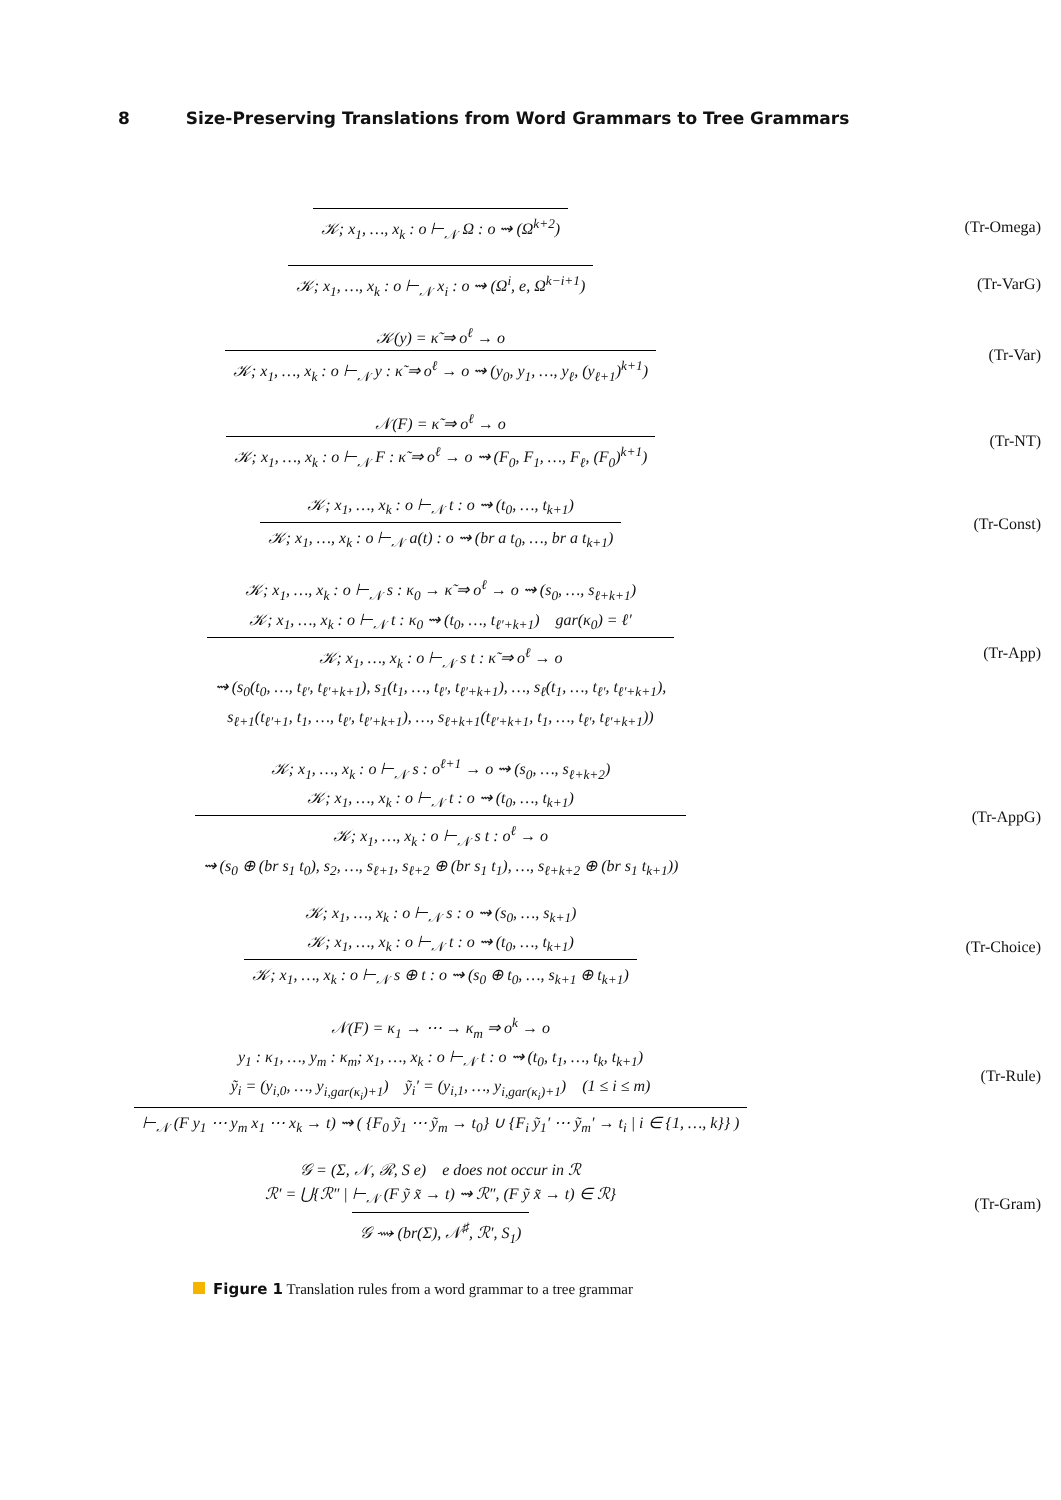8 Size-Preserving Translations from Word Grammars to Tree Grammars
𝒦; x<sub>1</sub>, …, x<sub>k</sub> : o ⊢<sub>𝒩</sub> Ω : o ⇝ (Ω<sup>k+2</sup>)
(Tr-Omega)
𝒦; x<sub>1</sub>, …, x<sub>k</sub> : o ⊢<sub>𝒩</sub> x<sub>i</sub> : o ⇝ (Ω<sup>i</sup>, e, Ω<sup>k−i+1</sup>)
(Tr-VarG)
𝒦(y) = κ̃ ⇒ o<sup>ℓ</sup> → o
𝒦; x<sub>1</sub>, …, x<sub>k</sub> : o ⊢<sub>𝒩</sub> y : κ̃ ⇒ o<sup>ℓ</sup> → o ⇝ (y<sub>0</sub>, y<sub>1</sub>, …, y<sub>ℓ</sub>, (y<sub>ℓ+1</sub>)<sup>k+1</sup>)
(Tr-Var)
𝒩(F) = κ̃ ⇒ o<sup>ℓ</sup> → o
𝒦; x<sub>1</sub>, …, x<sub>k</sub> : o ⊢<sub>𝒩</sub> F : κ̃ ⇒ o<sup>ℓ</sup> → o ⇝ (F<sub>0</sub>, F<sub>1</sub>, …, F<sub>ℓ</sub>, (F<sub>0</sub>)<sup>k+1</sup>)
(Tr-NT)
𝒦; x<sub>1</sub>, …, x<sub>k</sub> : o ⊢<sub>𝒩</sub> t : o ⇝ (t<sub>0</sub>, …, t<sub>k+1</sub>)
𝒦; x<sub>1</sub>, …, x<sub>k</sub> : o ⊢<sub>𝒩</sub> a(t) : o ⇝ (br a t<sub>0</sub>, …, br a t<sub>k+1</sub>)
(Tr-Const)
𝒦; x<sub>1</sub>, …, x<sub>k</sub> : o ⊢<sub>𝒩</sub> s : κ<sub>0</sub> → κ̃ ⇒ o<sup>ℓ</sup> → o ⇝ (s<sub>0</sub>, …, s<sub>ℓ+k+1</sub>)
𝒦; x<sub>1</sub>, …, x<sub>k</sub> : o ⊢<sub>𝒩</sub> t : κ<sub>0</sub> ⇝ (t<sub>0</sub>, …, t<sub>ℓ′+k+1</sub>) gar(κ<sub>0</sub>) = ℓ′
𝒦; x<sub>1</sub>, …, x<sub>k</sub> : o ⊢<sub>𝒩</sub> s t : κ̃ ⇒ o<sup>ℓ</sup> → o
⇝ (s<sub>0</sub>(t<sub>0</sub>, …, t<sub>ℓ′</sub>, t<sub>ℓ′+k+1</sub>), s<sub>1</sub>(t<sub>1</sub>, …, t<sub>ℓ′</sub>, t<sub>ℓ′+k+1</sub>), …, s<sub>ℓ</sub>(t<sub>1</sub>, …, t<sub>ℓ′</sub>, t<sub>ℓ′+k+1</sub>),
s<sub>ℓ+1</sub>(t<sub>ℓ′+1</sub>, t<sub>1</sub>, …, t<sub>ℓ′</sub>, t<sub>ℓ′+k+1</sub>), …, s<sub>ℓ+k+1</sub>(t<sub>ℓ′+k+1</sub>, t<sub>1</sub>, …, t<sub>ℓ′</sub>, t<sub>ℓ′+k+1</sub>))
(Tr-App)
𝒦; x<sub>1</sub>, …, x<sub>k</sub> : o ⊢<sub>𝒩</sub> s : o<sup>ℓ+1</sup> → o ⇝ (s<sub>0</sub>, …, s<sub>ℓ+k+2</sub>)
𝒦; x<sub>1</sub>, …, x<sub>k</sub> : o ⊢<sub>𝒩</sub> t : o ⇝ (t<sub>0</sub>, …, t<sub>k+1</sub>)
𝒦; x<sub>1</sub>, …, x<sub>k</sub> : o ⊢<sub>𝒩</sub> s t : o<sup>ℓ</sup> → o
⇝ (s<sub>0</sub> ⊕ (br s<sub>1</sub> t<sub>0</sub>), s<sub>2</sub>, …, s<sub>ℓ+1</sub>, s<sub>ℓ+2</sub> ⊕ (br s<sub>1</sub> t<sub>1</sub>), …, s<sub>ℓ+k+2</sub> ⊕ (br s<sub>1</sub> t<sub>k+1</sub>))
(Tr-AppG)
𝒦; x<sub>1</sub>, …, x<sub>k</sub> : o ⊢<sub>𝒩</sub> s : o ⇝ (s<sub>0</sub>, …, s<sub>k+1</sub>)
𝒦; x<sub>1</sub>, …, x<sub>k</sub> : o ⊢<sub>𝒩</sub> t : o ⇝ (t<sub>0</sub>, …, t<sub>k+1</sub>)
𝒦; x<sub>1</sub>, …, x<sub>k</sub> : o ⊢<sub>𝒩</sub> s ⊕ t : o ⇝ (s<sub>0</sub> ⊕ t<sub>0</sub>, …, s<sub>k+1</sub> ⊕ t<sub>k+1</sub>)
(Tr-Choice)
𝒩(F) = κ<sub>1</sub> → ⋯ → κ<sub>m</sub> ⇒ o<sup>k</sup> → o
y<sub>1</sub> : κ<sub>1</sub>, …, y<sub>m</sub> : κ<sub>m</sub>; x<sub>1</sub>, …, x<sub>k</sub> : o ⊢<sub>𝒩</sub> t : o ⇝ (t<sub>0</sub>, t<sub>1</sub>, …, t<sub>k</sub>, t<sub>k+1</sub>)
ỹ<sub>i</sub> = (y<sub>i,0</sub>, …, y<sub>i,gar(κ<sub>i</sub>)+1</sub>) ỹ<sub>i</sub>′ = (y<sub>i,1</sub>, …, y<sub>i,gar(κ<sub>i</sub>)+1</sub>) (1 ≤ i ≤ m)
⊢<sub>𝒩</sub> (F y<sub>1</sub> ⋯ y<sub>m</sub> x<sub>1</sub> ⋯ x<sub>k</sub> → t) ⇝ ( {F<sub>0</sub> ỹ<sub>1</sub> ⋯ ỹ<sub>m</sub> → t<sub>0</sub>} ∪ {F<sub>i</sub> ỹ<sub>1</sub>′ ⋯ ỹ<sub>m</sub>′ → t<sub>i</sub> | i ∈ {1, …, k}} )
(Tr-Rule)
𝒢 = (Σ, 𝒩, ℛ, S e) e does not occur in ℛ
ℛ′ = ⋃{ℛ″ | ⊢<sub>𝒩</sub> (F ỹ x̃ → t) ⇝ ℛ″, (F ỹ x̃ → t) ∈ ℛ}
𝒢 ⇝ (br(Σ), 𝒩<sup>♯</sup>, ℛ′, S<sub>1</sub>)
(Tr-Gram)
Figure 1 Translation rules from a word grammar to a tree grammar